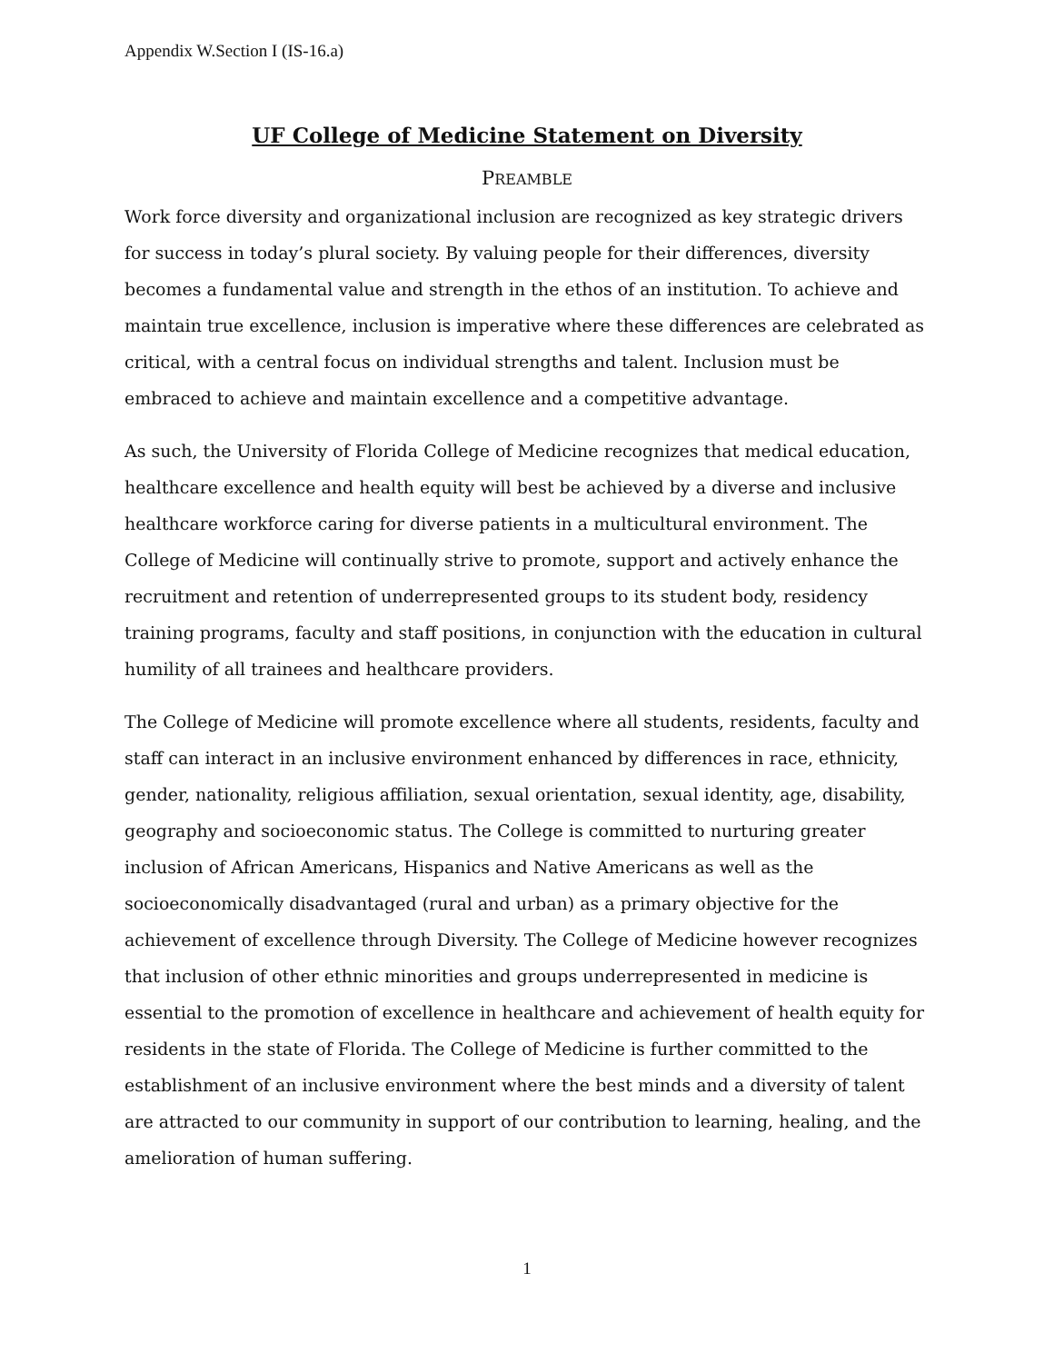Appendix W.Section I (IS-16.a)
UF College of Medicine Statement on Diversity
PREAMBLE
Work force diversity and organizational inclusion are recognized as key strategic drivers for success in today’s plural society. By valuing people for their differences, diversity becomes a fundamental value and strength in the ethos of an institution. To achieve and maintain true excellence, inclusion is imperative where these differences are celebrated as critical, with a central focus on individual strengths and talent. Inclusion must be embraced to achieve and maintain excellence and a competitive advantage.
As such, the University of Florida College of Medicine recognizes that medical education, healthcare excellence and health equity will best be achieved by a diverse and inclusive healthcare workforce caring for diverse patients in a multicultural environment. The College of Medicine will continually strive to promote, support and actively enhance the recruitment and retention of underrepresented groups to its student body, residency training programs, faculty and staff positions, in conjunction with the education in cultural humility of all trainees and healthcare providers.
The College of Medicine will promote excellence where all students, residents, faculty and staff can interact in an inclusive environment enhanced by differences in race, ethnicity, gender, nationality, religious affiliation, sexual orientation, sexual identity, age, disability, geography and socioeconomic status. The College is committed to nurturing greater inclusion of African Americans, Hispanics and Native Americans as well as the socioeconomically disadvantaged (rural and urban) as a primary objective for the achievement of excellence through Diversity. The College of Medicine however recognizes that inclusion of other ethnic minorities and groups underrepresented in medicine is essential to the promotion of excellence in healthcare and achievement of health equity for residents in the state of Florida. The College of Medicine is further committed to the establishment of an inclusive environment where the best minds and a diversity of talent are attracted to our community in support of our contribution to learning, healing, and the amelioration of human suffering.
1